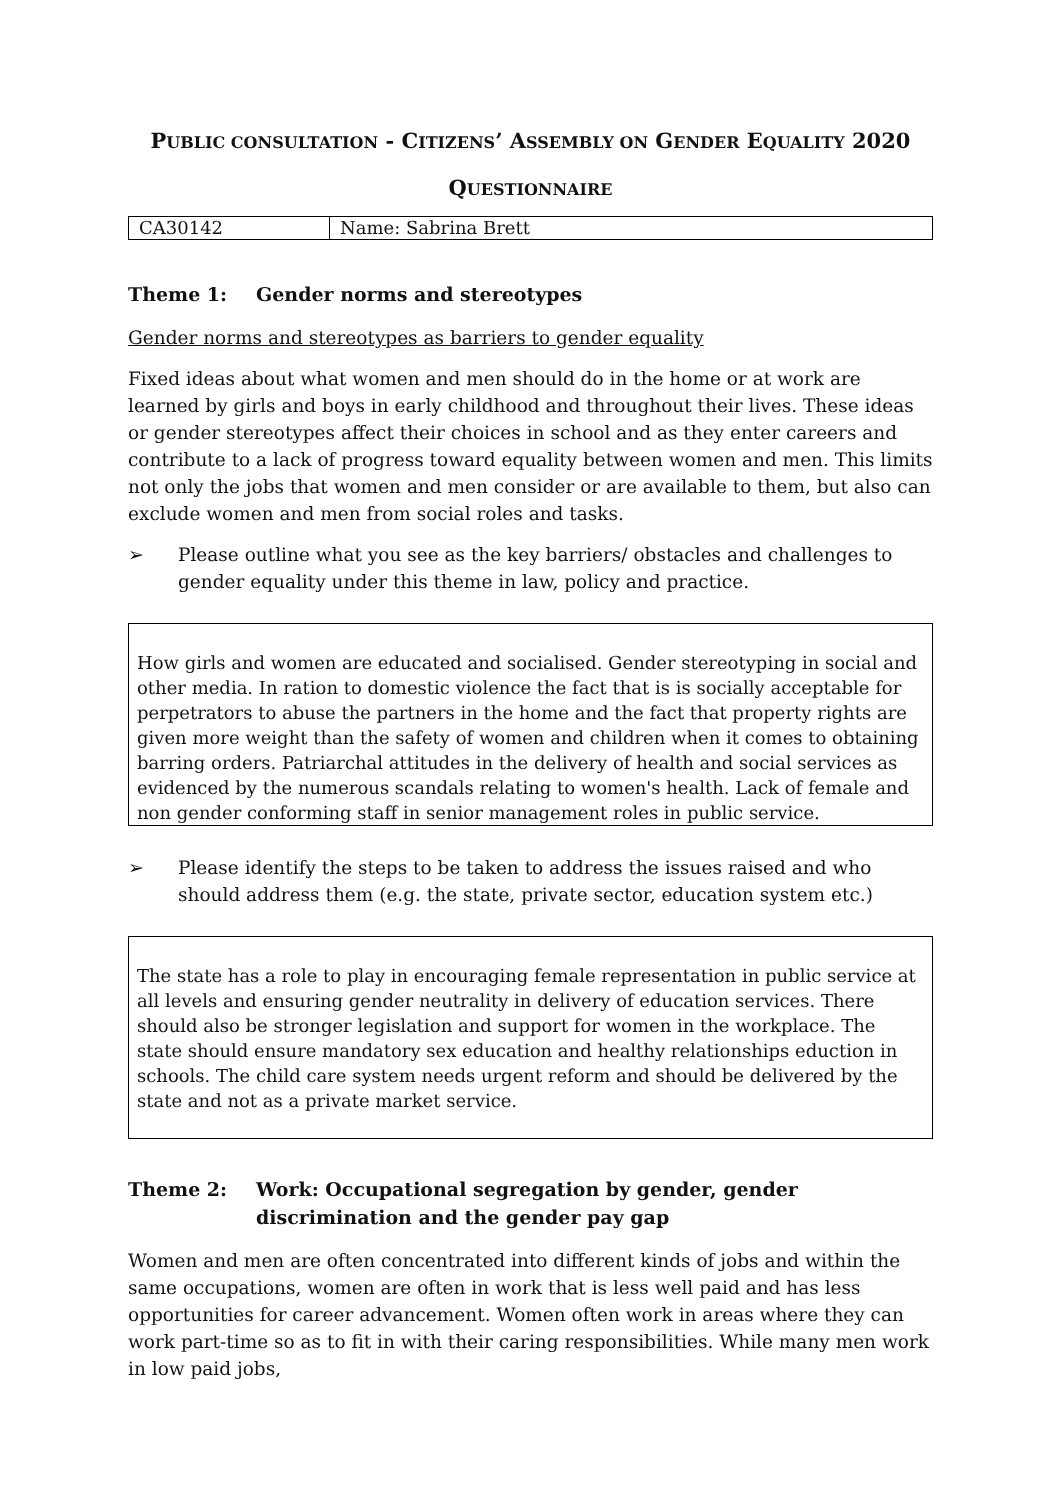PUBLIC CONSULTATION - CITIZENS’ ASSEMBLY ON GENDER EQUALITY 2020
QUESTIONNAIRE
| CA30142 | Name: Sabrina Brett |
Theme 1: Gender norms and stereotypes
Gender norms and stereotypes as barriers to gender equality
Fixed ideas about what women and men should do in the home or at work are learned by girls and boys in early childhood and throughout their lives. These ideas or gender stereotypes affect their choices in school and as they enter careers and contribute to a lack of progress toward equality between women and men. This limits not only the jobs that women and men consider or are available to them, but also can exclude women and men from social roles and tasks.
➢ Please outline what you see as the key barriers/ obstacles and challenges to gender equality under this theme in law, policy and practice.
How girls and women are educated and socialised. Gender stereotyping in social and other media. In ration to domestic violence the fact that is is socially acceptable for perpetrators to abuse the partners in the home and the fact that property rights are given more weight than the safety of women and children when it comes to obtaining barring orders. Patriarchal attitudes in the delivery of health and social services as evidenced by the numerous scandals relating to women's health. Lack of female and non gender conforming staff in senior management roles in public service.
➢ Please identify the steps to be taken to address the issues raised and who should address them (e.g. the state, private sector, education system etc.)
The state has a role to play in encouraging female representation in public service at all levels and ensuring gender neutrality in delivery of education services. There should also be stronger legislation and support for women in the workplace. The state should ensure mandatory sex education and healthy relationships eduction in schools. The child care system needs urgent reform and should be delivered by the state and not as a private market service.
Theme 2: Work: Occupational segregation by gender, gender discrimination and the gender pay gap
Women and men are often concentrated into different kinds of jobs and within the same occupations, women are often in work that is less well paid and has less opportunities for career advancement. Women often work in areas where they can work part-time so as to fit in with their caring responsibilities. While many men work in low paid jobs,